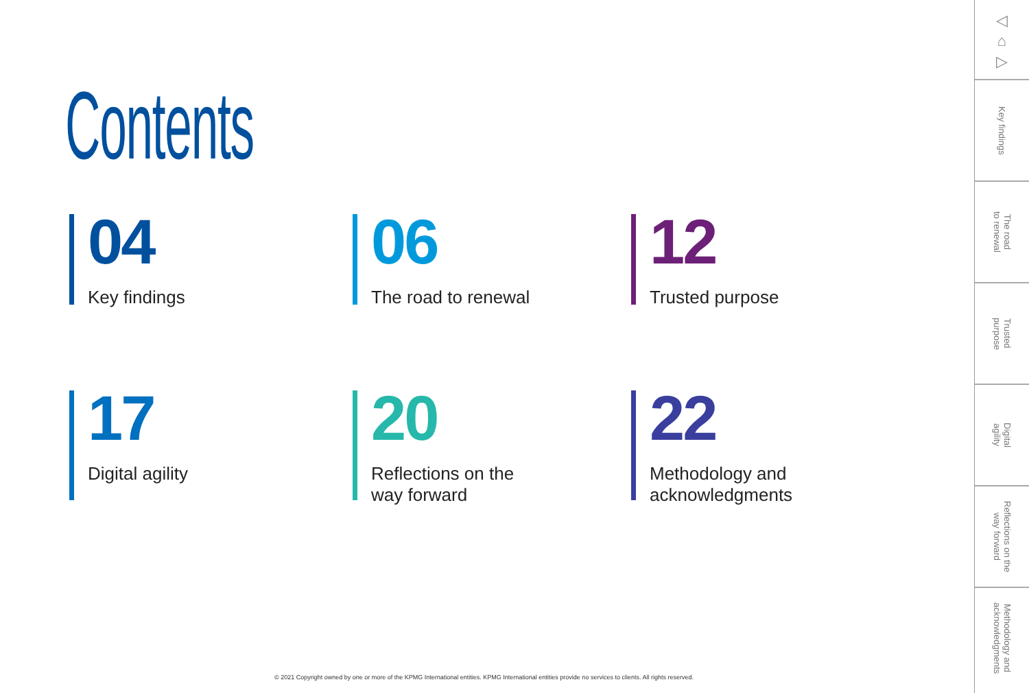Contents
04
Key findings
06
The road to renewal
12
Trusted purpose
17
Digital agility
20
Reflections on the
way forward
22
Methodology and
acknowledgments
© 2021 Copyright owned by one or more of the KPMG International entities. KPMG International entities provide no services to clients. All rights reserved.
◁
⌂
▷
Key findings
The road
to renewal
Trusted
purpose
Digital
agility
Reflections on the
way forward
Methodology and
acknowledgments